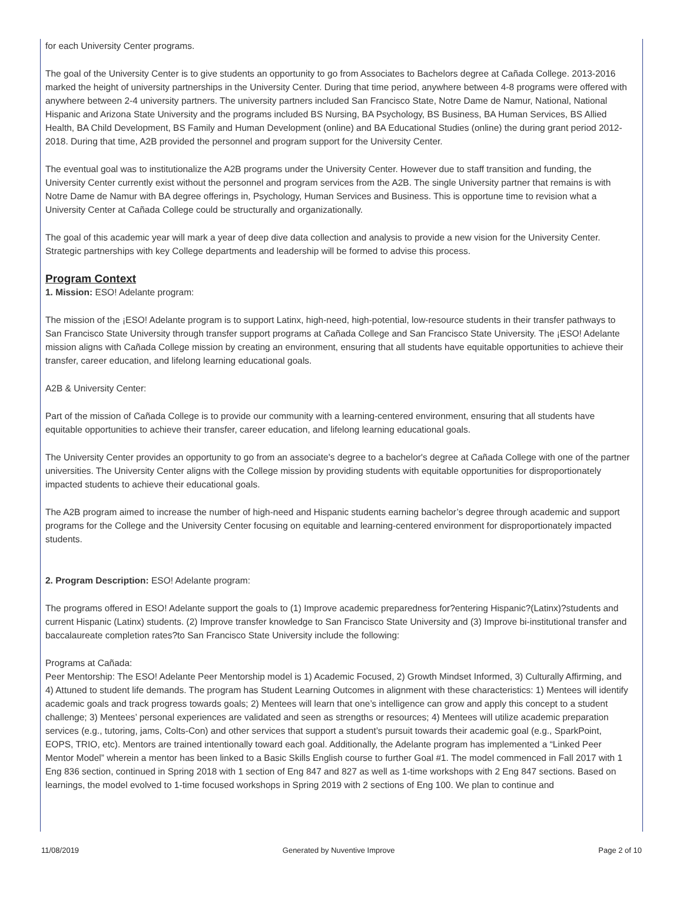for each University Center programs.
The goal of the University Center is to give students an opportunity to go from Associates to Bachelors degree at Cañada College. 2013-2016 marked the height of university partnerships in the University Center. During that time period, anywhere between 4-8 programs were offered with anywhere between 2-4 university partners. The university partners included San Francisco State, Notre Dame de Namur, National, National Hispanic and Arizona State University and the programs included BS Nursing, BA Psychology, BS Business, BA Human Services, BS Allied Health, BA Child Development, BS Family and Human Development (online) and BA Educational Studies (online) the during grant period 2012-2018. During that time, A2B provided the personnel and program support for the University Center.
The eventual goal was to institutionalize the A2B programs under the University Center. However due to staff transition and funding, the University Center currently exist without the personnel and program services from the A2B. The single University partner that remains is with Notre Dame de Namur with BA degree offerings in, Psychology, Human Services and Business. This is opportune time to revision what a University Center at Cañada College could be structurally and organizationally.
The goal of this academic year will mark a year of deep dive data collection and analysis to provide a new vision for the University Center. Strategic partnerships with key College departments and leadership will be formed to advise this process.
Program Context
1. Mission: ESO! Adelante program:
The mission of the ¡ESO! Adelante program is to support Latinx, high-need, high-potential, low-resource students in their transfer pathways to San Francisco State University through transfer support programs at Cañada College and San Francisco State University. The ¡ESO! Adelante mission aligns with Cañada College mission by creating an environment, ensuring that all students have equitable opportunities to achieve their transfer, career education, and lifelong learning educational goals.
A2B & University Center:
Part of the mission of Cañada College is to provide our community with a learning-centered environment, ensuring that all students have equitable opportunities to achieve their transfer, career education, and lifelong learning educational goals.
The University Center provides an opportunity to go from an associate's degree to a bachelor's degree at Cañada College with one of the partner universities. The University Center aligns with the College mission by providing students with equitable opportunities for disproportionately impacted students to achieve their educational goals.
The A2B program aimed to increase the number of high-need and Hispanic students earning bachelor’s degree through academic and support programs for the College and the University Center focusing on equitable and learning-centered environment for disproportionately impacted students.
2. Program Description: ESO! Adelante program:
The programs offered in ESO! Adelante support the goals to (1) Improve academic preparedness for?entering Hispanic?(Latinx)?students and current Hispanic (Latinx) students. (2) Improve transfer knowledge to San Francisco State University and (3) Improve bi-institutional transfer and baccalaureate completion rates?to San Francisco State University include the following:
Programs at Cañada:
Peer Mentorship: The ESO! Adelante Peer Mentorship model is 1) Academic Focused, 2) Growth Mindset Informed, 3) Culturally Affirming, and 4) Attuned to student life demands. The program has Student Learning Outcomes in alignment with these characteristics: 1) Mentees will identify academic goals and track progress towards goals; 2) Mentees will learn that one’s intelligence can grow and apply this concept to a student challenge; 3) Mentees’ personal experiences are validated and seen as strengths or resources; 4) Mentees will utilize academic preparation services (e.g., tutoring, jams, Colts-Con) and other services that support a student’s pursuit towards their academic goal (e.g., SparkPoint, EOPS, TRIO, etc). Mentors are trained intentionally toward each goal. Additionally, the Adelante program has implemented a “Linked Peer Mentor Model” wherein a mentor has been linked to a Basic Skills English course to further Goal #1. The model commenced in Fall 2017 with 1 Eng 836 section, continued in Spring 2018 with 1 section of Eng 847 and 827 as well as 1-time workshops with 2 Eng 847 sections. Based on learnings, the model evolved to 1-time focused workshops in Spring 2019 with 2 sections of Eng 100. We plan to continue and
11/08/2019 Generated by Nuventive Improve Page 2 of 10